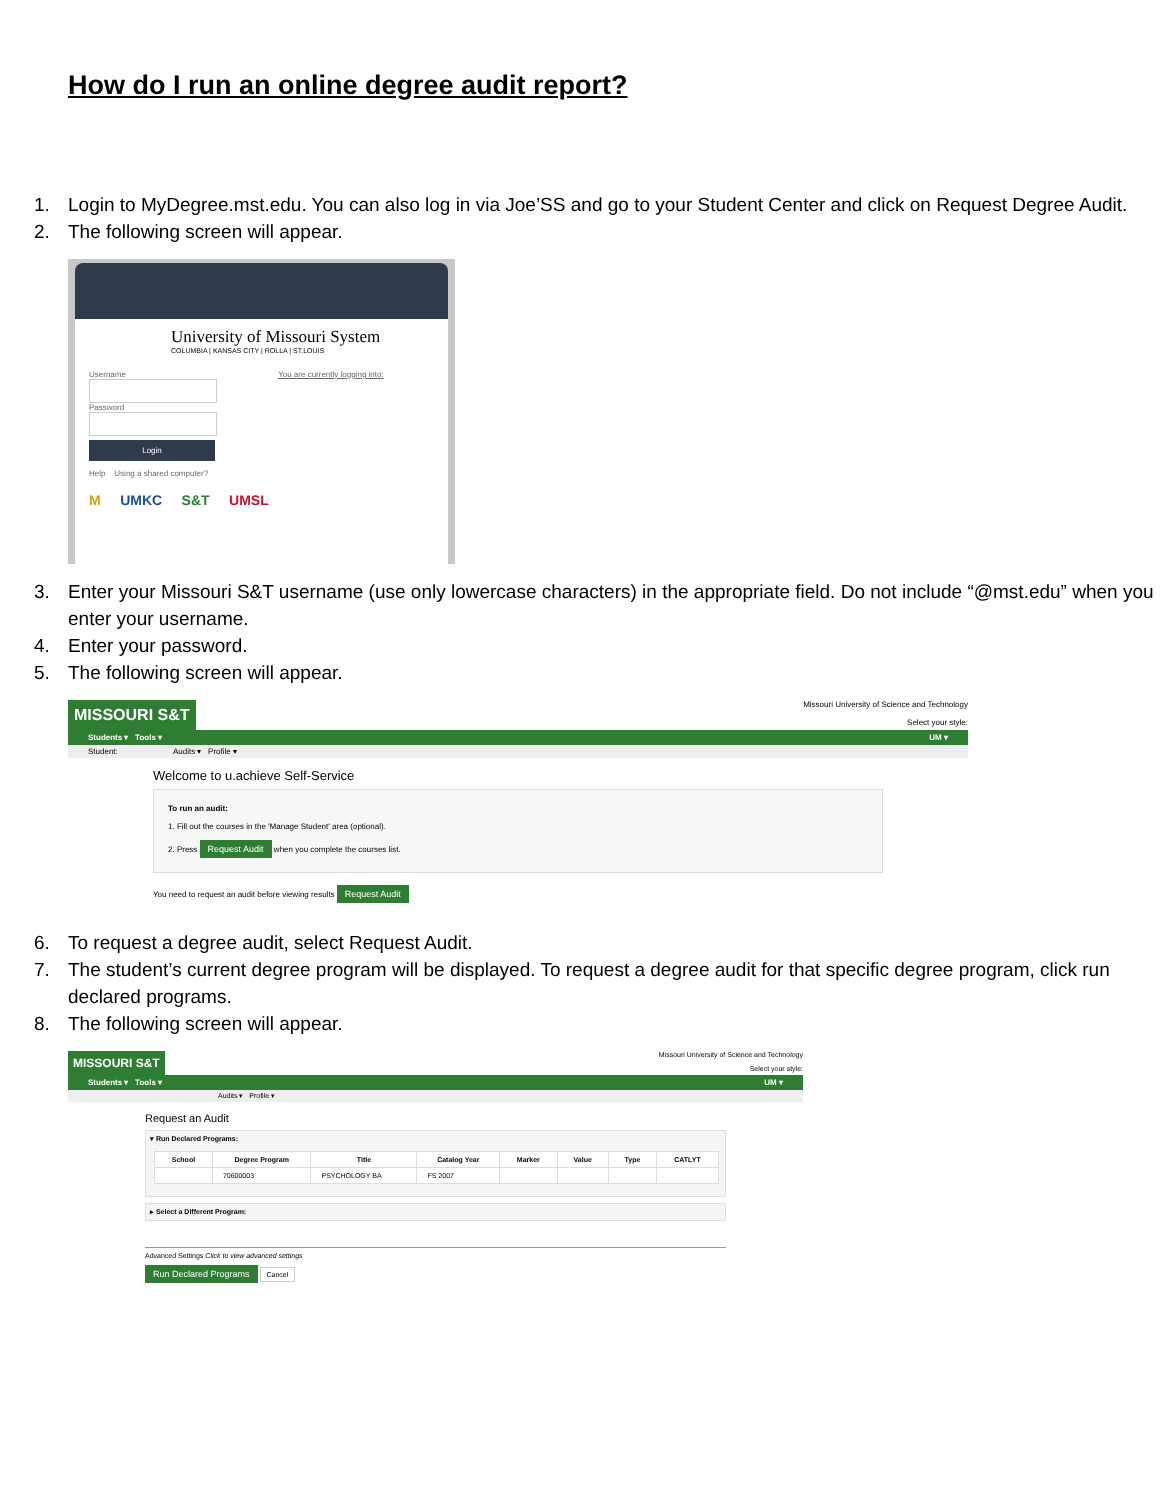How do I run an online degree audit report?
1. Login to MyDegree.mst.edu. You can also log in via Joe’SS and go to your Student Center and click on Request Degree Audit.
2. The following screen will appear.
University of Missouri System
COLUMBIA | KANSAS CITY | ROLLA | ST.LOUIS
Username You are currently logging into:
Password
Login
Help Using a shared computer?
M UMKC S&T UMSL
3. Enter your Missouri S&T username (use only lowercase characters) in the appropriate field. Do not include “@mst.edu” when you enter your username.
4. Enter your password.
5. The following screen will appear.
MISSOURI S&T
Missouri University of Science and Technology
Select your style:
Students ▾ Tools ▾ UM ▾
Student: Audits ▾ Profile ▾
Welcome to u.achieve Self-Service
To run an audit:
1. Fill out the courses in the 'Manage Student' area (optional).
2. Press Request Audit when you complete the courses list.
You need to request an audit before viewing results Request Audit
6. To request a degree audit, select Request Audit.
7. The student’s current degree program will be displayed. To request a degree audit for that specific degree program, click run declared programs.
8. The following screen will appear.
MISSOURI S&T
Missouri University of Science and Technology
Select your style:
Students ▾ Tools ▾ UM ▾
Audits ▾ Profile ▾
Request an Audit
▾ Run Declared Programs:
| School | Degree Program | Title | Catalog Year | Marker | Value | Type | CATLYT |
| --- | --- | --- | --- | --- | --- | --- | --- |
| | 70600003 | PSYCHOLOGY BA | FS 2007 | | | | |
▸ Select a Different Program:
Advanced Settings Click to view advanced settings
Run Declared Programs Cancel